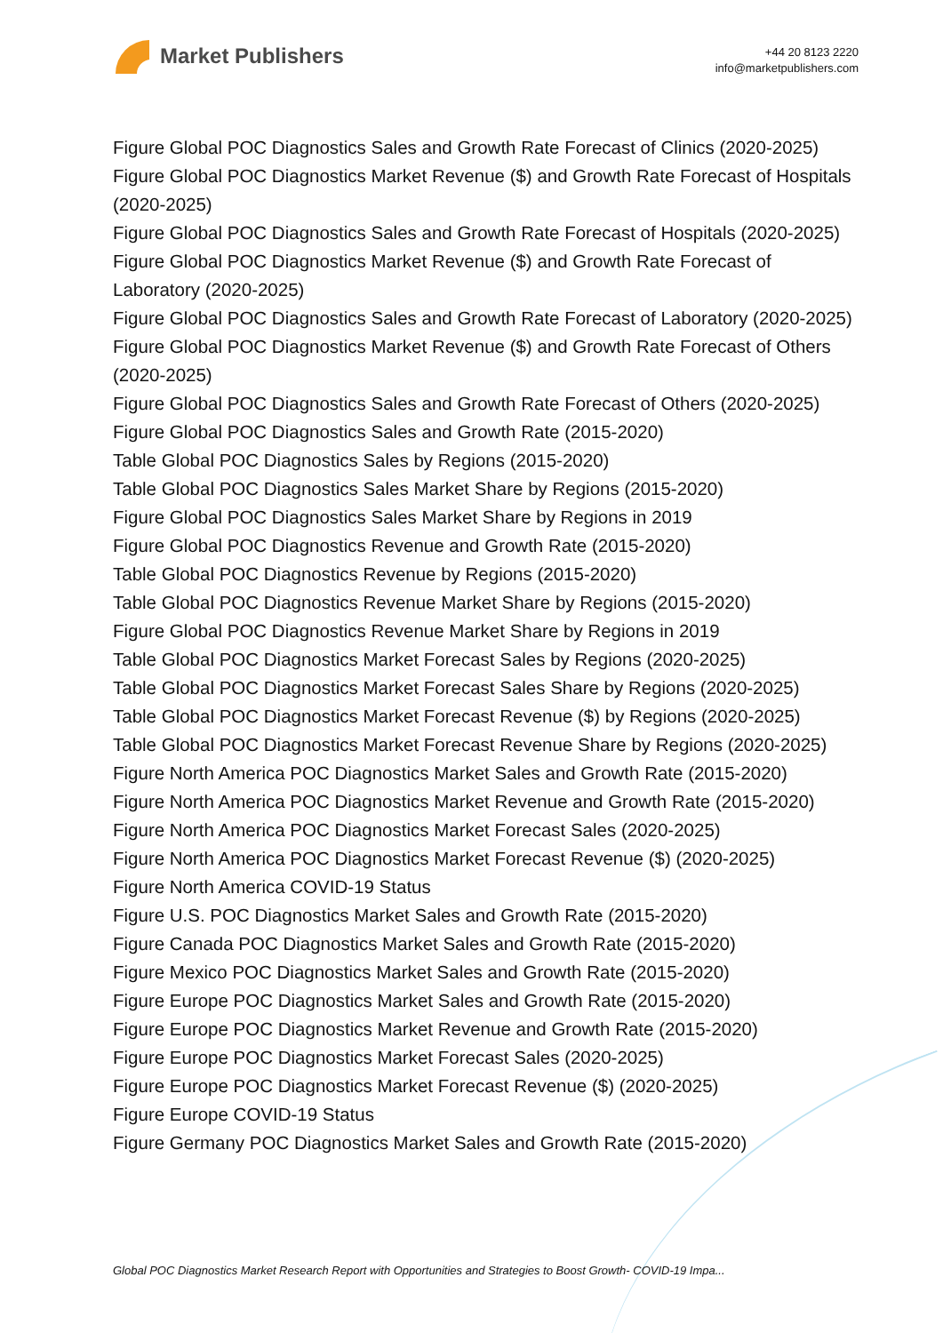Market Publishers
+44 20 8123 2220
info@marketpublishers.com
Figure Global POC Diagnostics Sales and Growth Rate Forecast of Clinics (2020-2025)
Figure Global POC Diagnostics Market Revenue ($) and Growth Rate Forecast of Hospitals (2020-2025)
Figure Global POC Diagnostics Sales and Growth Rate Forecast of Hospitals (2020-2025)
Figure Global POC Diagnostics Market Revenue ($) and Growth Rate Forecast of Laboratory (2020-2025)
Figure Global POC Diagnostics Sales and Growth Rate Forecast of Laboratory (2020-2025)
Figure Global POC Diagnostics Market Revenue ($) and Growth Rate Forecast of Others (2020-2025)
Figure Global POC Diagnostics Sales and Growth Rate Forecast of Others (2020-2025)
Figure Global POC Diagnostics Sales and Growth Rate (2015-2020)
Table Global POC Diagnostics Sales by Regions (2015-2020)
Table Global POC Diagnostics Sales Market Share by Regions (2015-2020)
Figure Global POC Diagnostics Sales Market Share by Regions in 2019
Figure Global POC Diagnostics Revenue and Growth Rate (2015-2020)
Table Global POC Diagnostics Revenue by Regions (2015-2020)
Table Global POC Diagnostics Revenue Market Share by Regions (2015-2020)
Figure Global POC Diagnostics Revenue Market Share by Regions in 2019
Table Global POC Diagnostics Market Forecast Sales by Regions (2020-2025)
Table Global POC Diagnostics Market Forecast Sales Share by Regions (2020-2025)
Table Global POC Diagnostics Market Forecast Revenue ($) by Regions (2020-2025)
Table Global POC Diagnostics Market Forecast Revenue Share by Regions (2020-2025)
Figure North America POC Diagnostics Market Sales and Growth Rate (2015-2020)
Figure North America POC Diagnostics Market Revenue and Growth Rate (2015-2020)
Figure North America POC Diagnostics Market Forecast Sales (2020-2025)
Figure North America POC Diagnostics Market Forecast Revenue ($) (2020-2025)
Figure North America COVID-19 Status
Figure U.S. POC Diagnostics Market Sales and Growth Rate (2015-2020)
Figure Canada POC Diagnostics Market Sales and Growth Rate (2015-2020)
Figure Mexico POC Diagnostics Market Sales and Growth Rate (2015-2020)
Figure Europe POC Diagnostics Market Sales and Growth Rate (2015-2020)
Figure Europe POC Diagnostics Market Revenue and Growth Rate (2015-2020)
Figure Europe POC Diagnostics Market Forecast Sales (2020-2025)
Figure Europe POC Diagnostics Market Forecast Revenue ($) (2020-2025)
Figure Europe COVID-19 Status
Figure Germany POC Diagnostics Market Sales and Growth Rate (2015-2020)
Global POC Diagnostics Market Research Report with Opportunities and Strategies to Boost Growth- COVID-19 Impa...